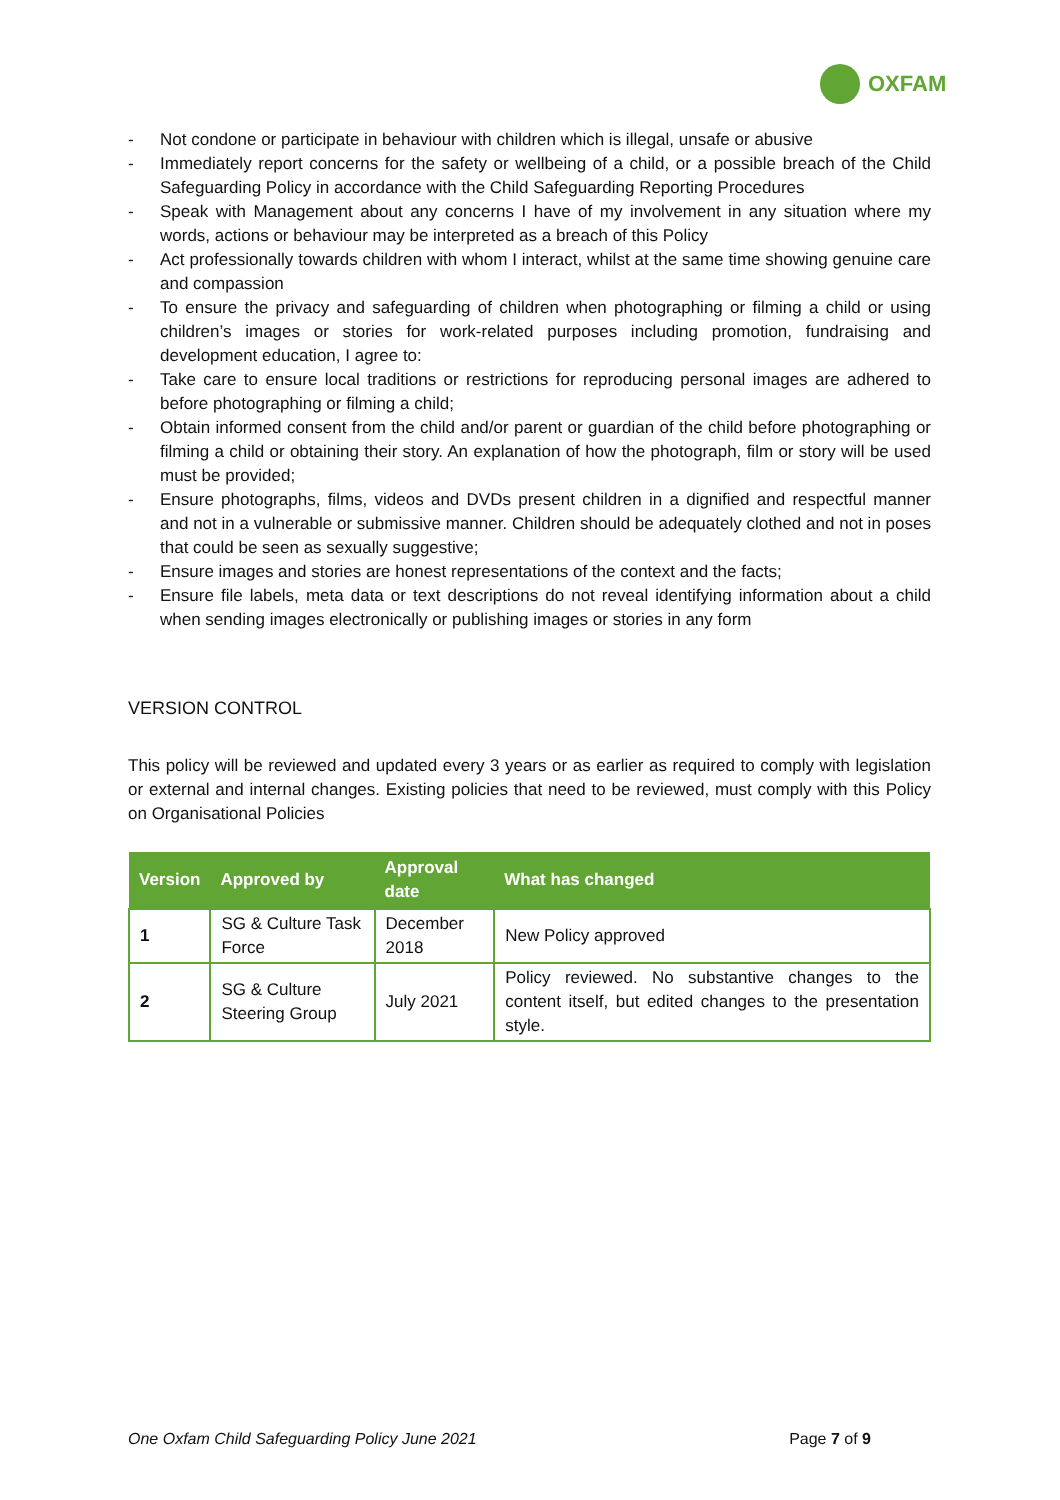OXFAM
- Not condone or participate in behaviour with children which is illegal, unsafe or abusive
- Immediately report concerns for the safety or wellbeing of a child, or a possible breach of the Child Safeguarding Policy in accordance with the Child Safeguarding Reporting Procedures
- Speak with Management about any concerns I have of my involvement in any situation where my words, actions or behaviour may be interpreted as a breach of this Policy
- Act professionally towards children with whom I interact, whilst at the same time showing genuine care and compassion
- To ensure the privacy and safeguarding of children when photographing or filming a child or using children’s images or stories for work-related purposes including promotion, fundraising and development education, I agree to:
- Take care to ensure local traditions or restrictions for reproducing personal images are adhered to before photographing or filming a child;
- Obtain informed consent from the child and/or parent or guardian of the child before photographing or filming a child or obtaining their story. An explanation of how the photograph, film or story will be used must be provided;
- Ensure photographs, films, videos and DVDs present children in a dignified and respectful manner and not in a vulnerable or submissive manner. Children should be adequately clothed and not in poses that could be seen as sexually suggestive;
- Ensure images and stories are honest representations of the context and the facts;
- Ensure file labels, meta data or text descriptions do not reveal identifying information about a child when sending images electronically or publishing images or stories in any form
VERSION CONTROL
This policy will be reviewed and updated every 3 years or as earlier as required to comply with legislation or external and internal changes. Existing policies that need to be reviewed, must comply with this Policy on Organisational Policies
| Version | Approved by | Approval date | What has changed |
| --- | --- | --- | --- |
| 1 | SG & Culture Task Force | December 2018 | New Policy approved |
| 2 | SG & Culture Steering Group | July 2021 | Policy reviewed. No substantive changes to the content itself, but edited changes to the presentation style. |
One Oxfam Child Safeguarding Policy June 2021 Page 7 of 9